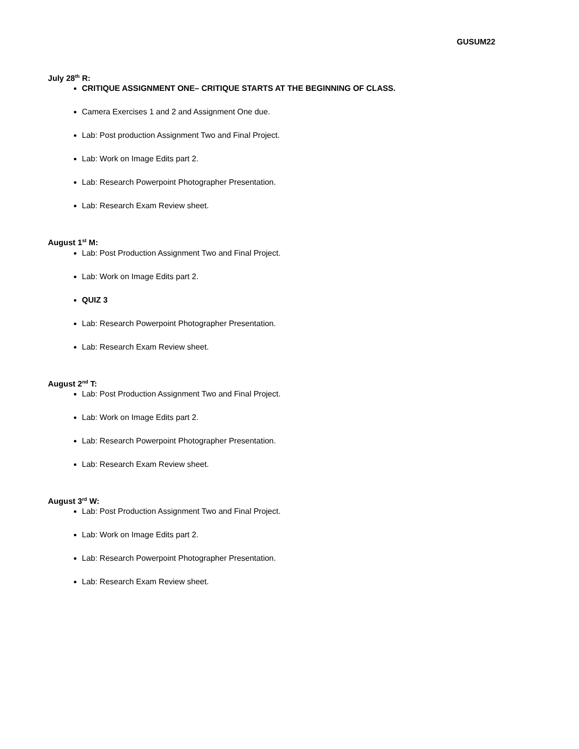GUSUM22
July 28<sup>th</sup> R:
CRITIQUE ASSIGNMENT ONE– CRITIQUE STARTS AT THE BEGINNING OF CLASS.
Camera Exercises 1 and 2 and Assignment One due.
Lab: Post production Assignment Two and Final Project.
Lab: Work on Image Edits part 2.
Lab: Research Powerpoint Photographer Presentation.
Lab: Research Exam Review sheet.
August 1<sup>st</sup> M:
Lab: Post Production Assignment Two and Final Project.
Lab: Work on Image Edits part 2.
QUIZ 3
Lab: Research Powerpoint Photographer Presentation.
Lab: Research Exam Review sheet.
August 2<sup>nd</sup> T:
Lab: Post Production Assignment Two and Final Project.
Lab: Work on Image Edits part 2.
Lab: Research Powerpoint Photographer Presentation.
Lab: Research Exam Review sheet.
August 3<sup>rd</sup> W:
Lab: Post Production Assignment Two and Final Project.
Lab: Work on Image Edits part 2.
Lab: Research Powerpoint Photographer Presentation.
Lab: Research Exam Review sheet.